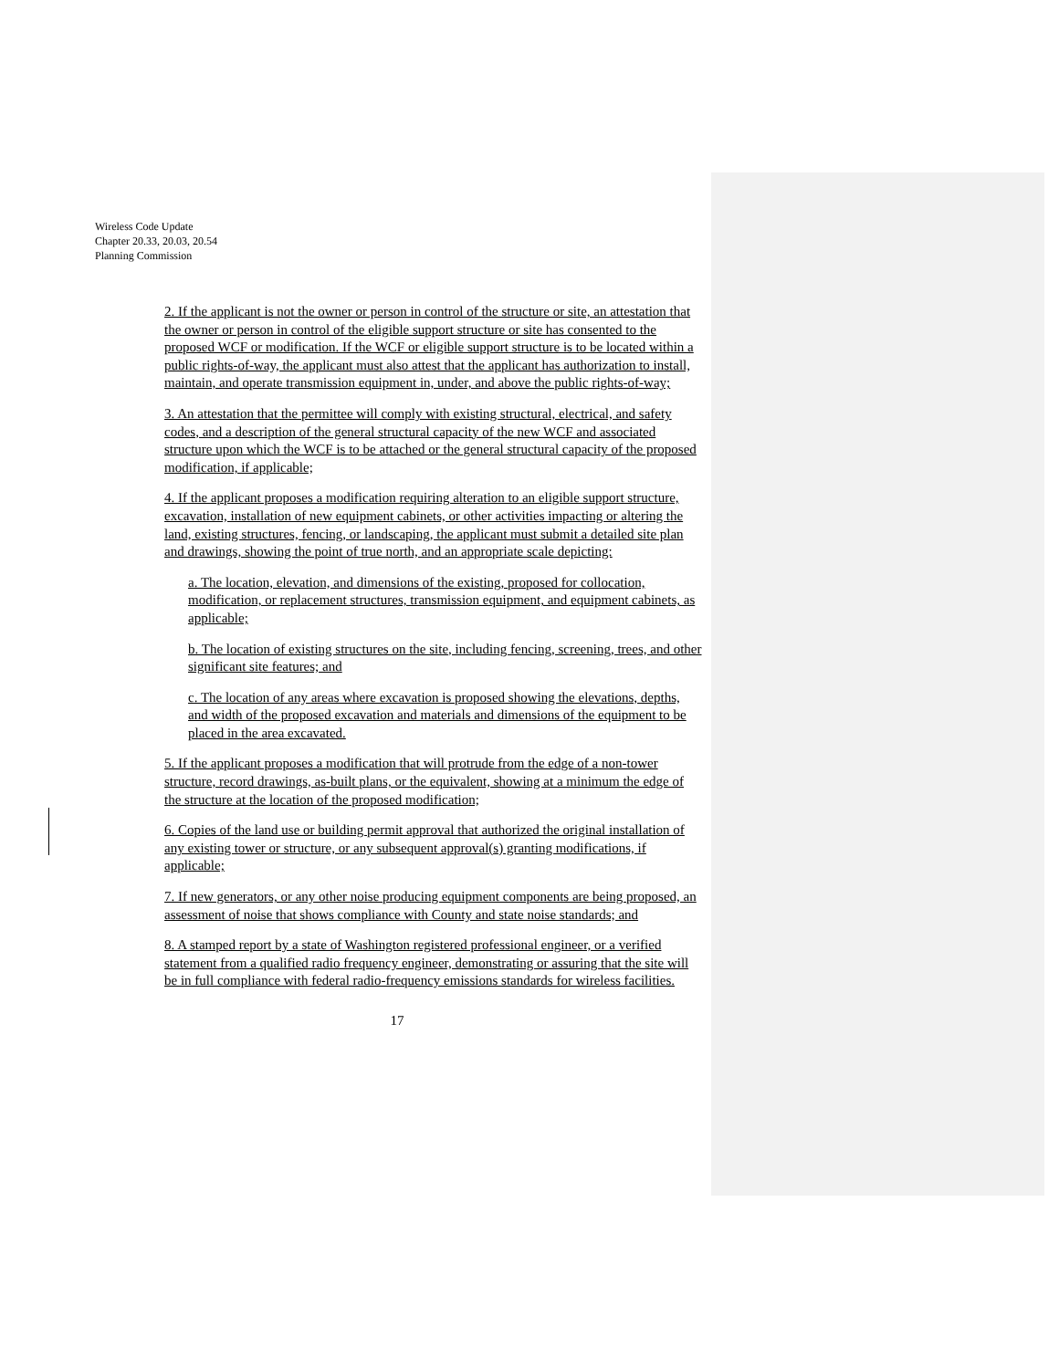Wireless Code Update
Chapter 20.33, 20.03, 20.54
Planning Commission
2. If the applicant is not the owner or person in control of the structure or site, an attestation that the owner or person in control of the eligible support structure or site has consented to the proposed WCF or modification. If the WCF or eligible support structure is to be located within a public rights-of-way, the applicant must also attest that the applicant has authorization to install, maintain, and operate transmission equipment in, under, and above the public rights-of-way;
3. An attestation that the permittee will comply with existing structural, electrical, and safety codes, and a description of the general structural capacity of the new WCF and associated structure upon which the WCF is to be attached or the general structural capacity of the proposed modification, if applicable;
4. If the applicant proposes a modification requiring alteration to an eligible support structure, excavation, installation of new equipment cabinets, or other activities impacting or altering the land, existing structures, fencing, or landscaping, the applicant must submit a detailed site plan and drawings, showing the point of true north, and an appropriate scale depicting:
a. The location, elevation, and dimensions of the existing, proposed for collocation, modification, or replacement structures, transmission equipment, and equipment cabinets, as applicable;
b. The location of existing structures on the site, including fencing, screening, trees, and other significant site features; and
c. The location of any areas where excavation is proposed showing the elevations, depths, and width of the proposed excavation and materials and dimensions of the equipment to be placed in the area excavated.
5. If the applicant proposes a modification that will protrude from the edge of a non-tower structure, record drawings, as-built plans, or the equivalent, showing at a minimum the edge of the structure at the location of the proposed modification;
6. Copies of the land use or building permit approval that authorized the original installation of any existing tower or structure, or any subsequent approval(s) granting modifications, if applicable;
7. If new generators, or any other noise producing equipment components are being proposed, an assessment of noise that shows compliance with County and state noise standards; and
8. A stamped report by a state of Washington registered professional engineer, or a verified statement from a qualified radio frequency engineer, demonstrating or assuring that the site will be in full compliance with federal radio-frequency emissions standards for wireless facilities.
17